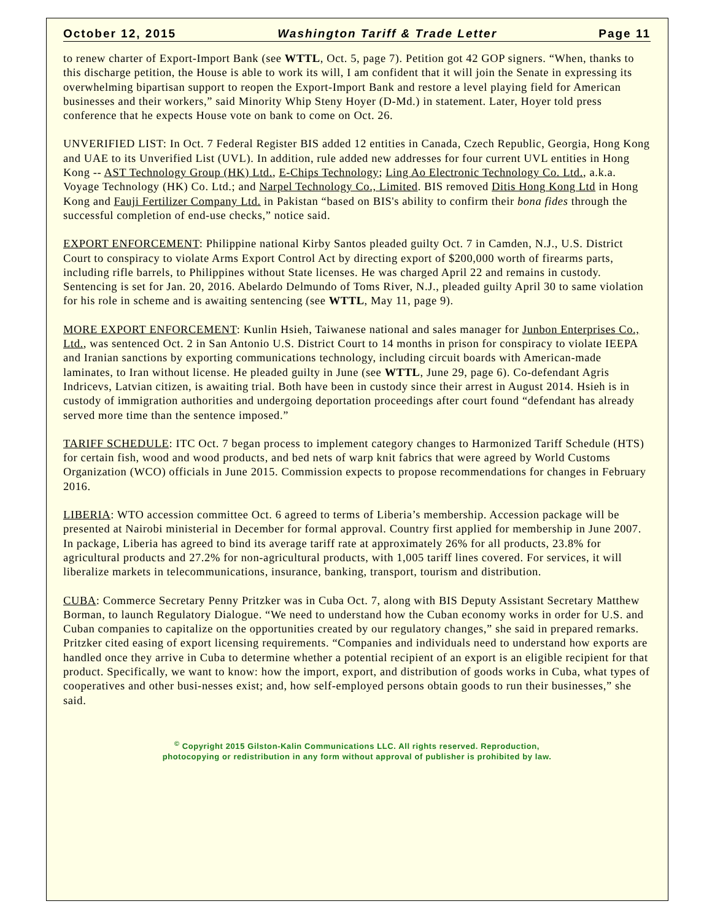October 12, 2015 Washington Tariff & Trade Letter Page 11
to renew charter of Export-Import Bank (see WTTL, Oct. 5, page 7). Petition got 42 GOP signers. “When, thanks to this discharge petition, the House is able to work its will, I am confident that it will join the Senate in expressing its overwhelming bipartisan support to reopen the Export-Import Bank and restore a level playing field for American businesses and their workers,” said Minority Whip Steny Hoyer (D-Md.) in statement. Later, Hoyer told press conference that he expects House vote on bank to come on Oct. 26.
UNVERIFIED LIST: In Oct. 7 Federal Register BIS added 12 entities in Canada, Czech Republic, Georgia, Hong Kong and UAE to its Unverified List (UVL). In addition, rule added new addresses for four current UVL entities in Hong Kong -- AST Technology Group (HK) Ltd., E-Chips Technology; Ling Ao Electronic Technology Co. Ltd., a.k.a. Voyage Technology (HK) Co. Ltd.; and Narpel Technology Co., Limited. BIS removed Ditis Hong Kong Ltd in Hong Kong and Fauji Fertilizer Company Ltd. in Pakistan “based on BIS's ability to confirm their bona fides through the successful completion of end-use checks,” notice said.
EXPORT ENFORCEMENT: Philippine national Kirby Santos pleaded guilty Oct. 7 in Camden, N.J., U.S. District Court to conspiracy to violate Arms Export Control Act by directing export of $200,000 worth of firearms parts, including rifle barrels, to Philippines without State licenses. He was charged April 22 and remains in custody. Sentencing is set for Jan. 20, 2016. Abelardo Delmundo of Toms River, N.J., pleaded guilty April 30 to same violation for his role in scheme and is awaiting sentencing (see WTTL, May 11, page 9).
MORE EXPORT ENFORCEMENT: Kunlin Hsieh, Taiwanese national and sales manager for Junbon Enterprises Co., Ltd., was sentenced Oct. 2 in San Antonio U.S. District Court to 14 months in prison for conspiracy to violate IEEPA and Iranian sanctions by exporting communications technology, including circuit boards with American-made laminates, to Iran without license. He pleaded guilty in June (see WTTL, June 29, page 6). Co-defendant Agris Indricevs, Latvian citizen, is awaiting trial. Both have been in custody since their arrest in August 2014. Hsieh is in custody of immigration authorities and undergoing deportation proceedings after court found “defendant has already served more time than the sentence imposed.”
TARIFF SCHEDULE: ITC Oct. 7 began process to implement category changes to Harmonized Tariff Schedule (HTS) for certain fish, wood and wood products, and bed nets of warp knit fabrics that were agreed by World Customs Organization (WCO) officials in June 2015. Commission expects to propose recommendations for changes in February 2016.
LIBERIA: WTO accession committee Oct. 6 agreed to terms of Liberia’s membership. Accession package will be presented at Nairobi ministerial in December for formal approval. Country first applied for membership in June 2007. In package, Liberia has agreed to bind its average tariff rate at approximately 26% for all products, 23.8% for agricultural products and 27.2% for non-agricultural products, with 1,005 tariff lines covered. For services, it will liberalize markets in telecommunications, insurance, banking, transport, tourism and distribution.
CUBA: Commerce Secretary Penny Pritzker was in Cuba Oct. 7, along with BIS Deputy Assistant Secretary Matthew Borman, to launch Regulatory Dialogue. “We need to understand how the Cuban economy works in order for U.S. and Cuban companies to capitalize on the opportunities created by our regulatory changes,” she said in prepared remarks. Pritzker cited easing of export licensing requirements. “Companies and individuals need to understand how exports are handled once they arrive in Cuba to determine whether a potential recipient of an export is an eligible recipient for that product. Specifically, we want to know: how the import, export, and distribution of goods works in Cuba, what types of cooperatives and other busi-nesses exist; and, how self-employed persons obtain goods to run their businesses,” she said.
<sup>©</sup> Copyright 2015 Gilston-Kalin Communications LLC. All rights reserved. Reproduction,
photocopying or redistribution in any form without approval of publisher is prohibited by law.